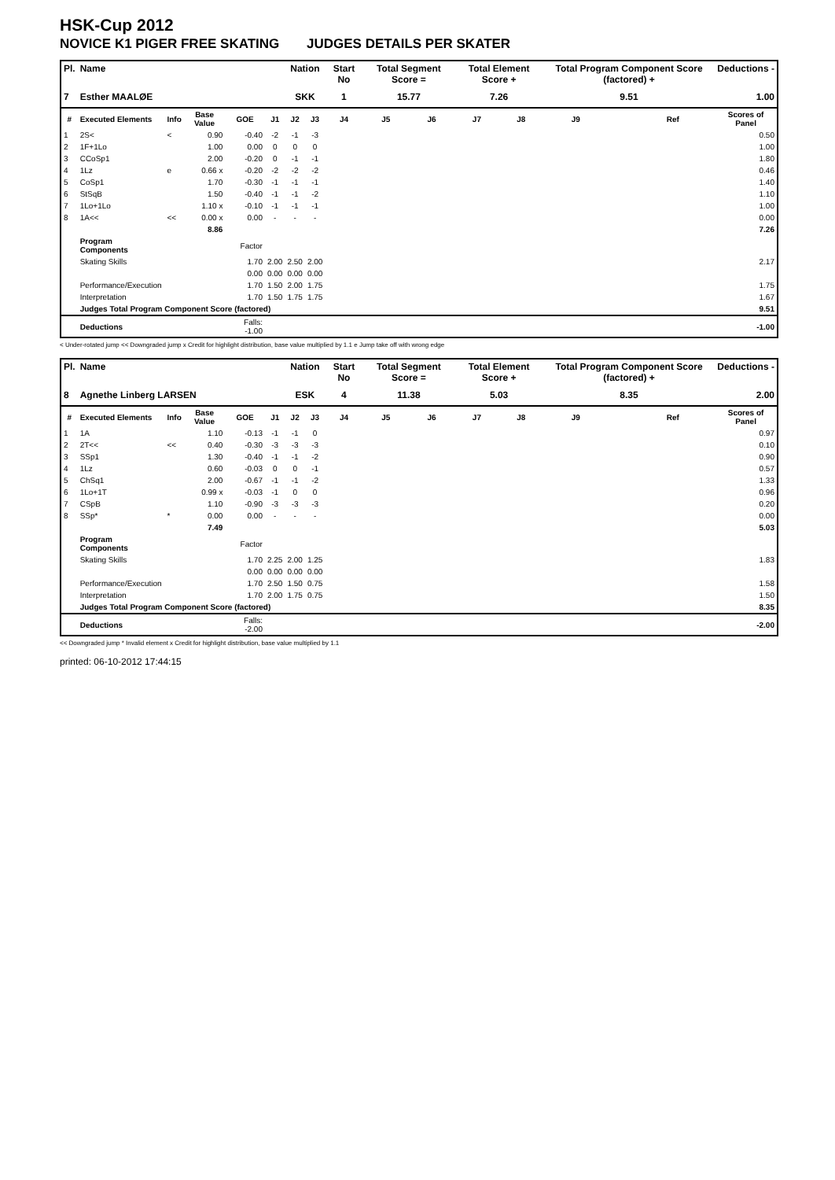HSK-Cup 2012
NOVICE K1 PIGER FREE SKATING JUDGES DETAILS PER SKATER
| Pl. | Name | | | | | Nation | | Start No | Total Segment Score = | | Total Element Score + | | Total Program Component Score (factored) + | | | Deductions - |
| --- | --- | --- | --- | --- | --- | --- | --- | --- | --- | --- | --- | --- | --- | --- | --- | --- |
| 7 | Esther MAALØE | | | | | SKK | | 1 | 15.77 | | 7.26 | | 9.51 | | | 1.00 |
| # | Executed Elements | Info | Base Value | GOE | J1 | J2 | J3 | J4 | J5 | J6 | J7 | J8 | J9 | | Ref | Scores of Panel |
| 1 | 2S< | < | 0.90 | -0.40 | -2 | -1 | -3 | | | | | | | | | 0.50 |
| 2 | 1F+1Lo | | 1.00 | 0.00 | 0 | 0 | 0 | | | | | | | | | 1.00 |
| 3 | CCoSp1 | | 2.00 | -0.20 | 0 | -1 | -1 | | | | | | | | | 1.80 |
| 4 | 1Lz | e | 0.66 x | -0.20 | -2 | -2 | -2 | | | | | | | | | 0.46 |
| 5 | CoSp1 | | 1.70 | -0.30 | -1 | -1 | -1 | | | | | | | | | 1.40 |
| 6 | StSqB | | 1.50 | -0.40 | -1 | -1 | -2 | | | | | | | | | 1.10 |
| 7 | 1Lo+1Lo | | 1.10 x | -0.10 | -1 | -1 | -1 | | | | | | | | | 1.00 |
| 8 | 1A<< | << | 0.00 x | 0.00 | - | - | - | | | | | | | | | 0.00 |
| | | | 8.86 | | | | | | | | | | | | | 7.26 |
| | Program Components | | | Factor | | | | | | | | | | | | |
| | Skating Skills | | | 1.70 | 2.00 | 2.50 | 2.00 | | | | | | | | | 2.17 |
| | | | | 0.00 | 0.00 | 0.00 | 0.00 | | | | | | | | | |
| | Performance/Execution | | | 1.70 | 1.50 | 2.00 | 1.75 | | | | | | | | | 1.75 |
| | Interpretation | | | 1.70 | 1.50 | 1.75 | 1.75 | | | | | | | | | 1.67 |
| | Judges Total Program Component Score (factored) | | | | | | | | | | | | | | | 9.51 |
| | Deductions | | | Falls: -1.00 | | | | | | | | | | | | -1.00 |
< Under-rotated jump << Downgraded jump x Credit for highlight distribution, base value multiplied by 1.1 e Jump take off with wrong edge
| Pl. | Name | | | | | Nation | | Start No | Total Segment Score = | | Total Element Score + | | Total Program Component Score (factored) + | | | Deductions - |
| --- | --- | --- | --- | --- | --- | --- | --- | --- | --- | --- | --- | --- | --- | --- | --- | --- |
| 8 | Agnethe Linberg LARSEN | | | | | ESK | | 4 | 11.38 | | 5.03 | | 8.35 | | | 2.00 |
| # | Executed Elements | Info | Base Value | GOE | J1 | J2 | J3 | J4 | J5 | J6 | J7 | J8 | J9 | | Ref | Scores of Panel |
| 1 | 1A | | 1.10 | -0.13 | -1 | -1 | 0 | | | | | | | | | 0.97 |
| 2 | 2T<< | << | 0.40 | -0.30 | -3 | -3 | -3 | | | | | | | | | 0.10 |
| 3 | SSp1 | | 1.30 | -0.40 | -1 | -1 | -2 | | | | | | | | | 0.90 |
| 4 | 1Lz | | 0.60 | -0.03 | 0 | 0 | -1 | | | | | | | | | 0.57 |
| 5 | ChSq1 | | 2.00 | -0.67 | -1 | -1 | -2 | | | | | | | | | 1.33 |
| 6 | 1Lo+1T | | 0.99 x | -0.03 | -1 | 0 | 0 | | | | | | | | | 0.96 |
| 7 | CSpB | | 1.10 | -0.90 | -3 | -3 | -3 | | | | | | | | | 0.20 |
| 8 | SSp* | * | 0.00 | 0.00 | - | - | - | | | | | | | | | 0.00 |
| | | | 7.49 | | | | | | | | | | | | | 5.03 |
| | Program Components | | | Factor | | | | | | | | | | | | |
| | Skating Skills | | | 1.70 | 2.25 | 2.00 | 1.25 | | | | | | | | | 1.83 |
| | | | | 0.00 | 0.00 | 0.00 | 0.00 | | | | | | | | | |
| | Performance/Execution | | | 1.70 | 2.50 | 1.50 | 0.75 | | | | | | | | | 1.58 |
| | Interpretation | | | 1.70 | 2.00 | 1.75 | 0.75 | | | | | | | | | 1.50 |
| | Judges Total Program Component Score (factored) | | | | | | | | | | | | | | | 8.35 |
| | Deductions | | | Falls: -2.00 | | | | | | | | | | | | -2.00 |
<< Downgraded jump * Invalid element x Credit for highlight distribution, base value multiplied by 1.1
printed: 06-10-2012 17:44:15